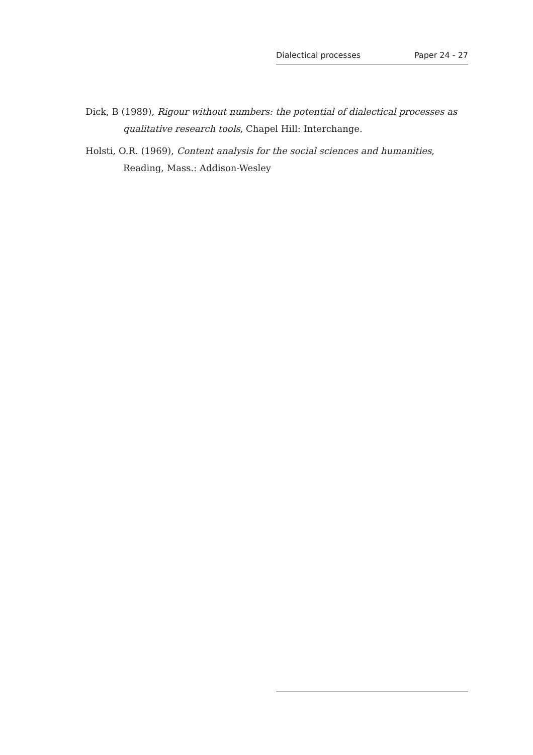Dialectical processes Paper 24 - 27
Dick, B (1989), Rigour without numbers: the potential of dialectical processes as qualitative research tools, Chapel Hill: Interchange.
Holsti, O.R. (1969), Content analysis for the social sciences and humanities, Reading, Mass.: Addison-Wesley